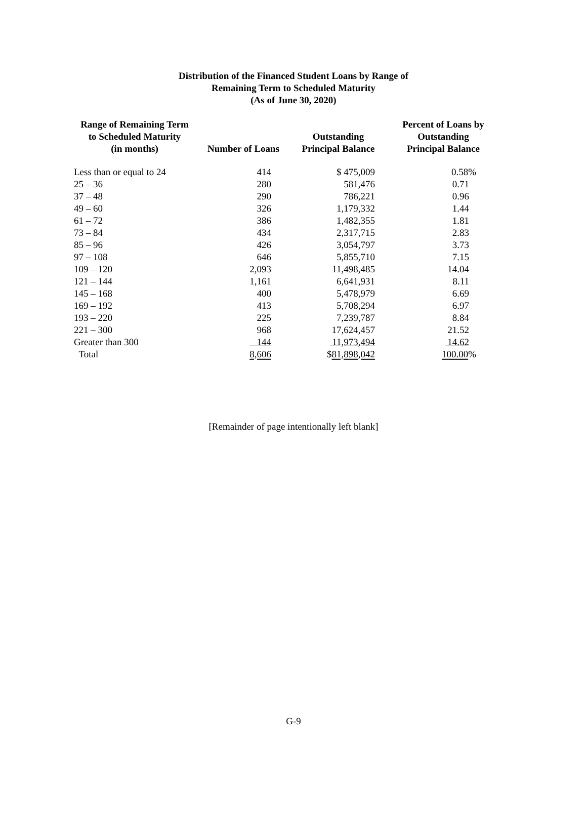Distribution of the Financed Student Loans by Range of
Remaining Term to Scheduled Maturity
(As of June 30, 2020)
| Range of Remaining Term to Scheduled Maturity (in months) | Number of Loans | Outstanding Principal Balance | Percent of Loans by Outstanding Principal Balance |
| --- | --- | --- | --- |
| Less than or equal to 24 | 414 | $ 475,009 | 0.58% |
| 25 – 36 | 280 | 581,476 | 0.71 |
| 37 – 48 | 290 | 786,221 | 0.96 |
| 49 – 60 | 326 | 1,179,332 | 1.44 |
| 61 – 72 | 386 | 1,482,355 | 1.81 |
| 73 – 84 | 434 | 2,317,715 | 2.83 |
| 85 – 96 | 426 | 3,054,797 | 3.73 |
| 97 – 108 | 646 | 5,855,710 | 7.15 |
| 109 – 120 | 2,093 | 11,498,485 | 14.04 |
| 121 – 144 | 1,161 | 6,641,931 | 8.11 |
| 145 – 168 | 400 | 5,478,979 | 6.69 |
| 169 – 192 | 413 | 5,708,294 | 6.97 |
| 193 – 220 | 225 | 7,239,787 | 8.84 |
| 221 – 300 | 968 | 17,624,457 | 21.52 |
| Greater than 300 | 144 | 11,973,494 | 14.62 |
| Total | 8,606 | $ 81,898,042 | 100.00 % |
[Remainder of page intentionally left blank]
G-9